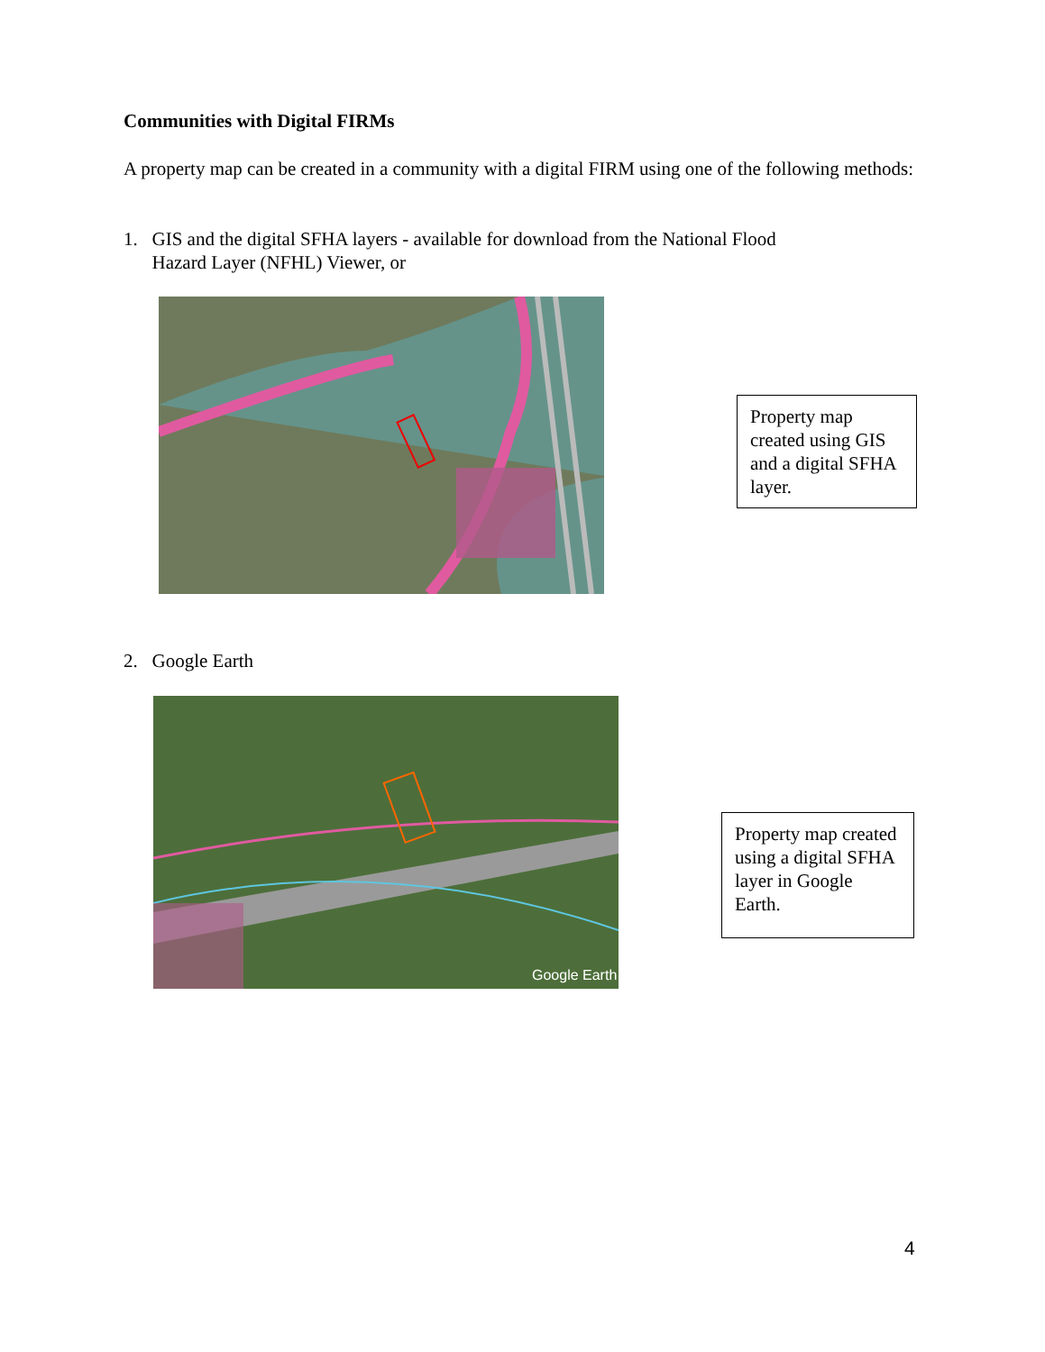Communities with Digital FIRMs
A property map can be created in a community with a digital FIRM using one of the following methods:
1. GIS and the digital SFHA layers - available for download from the National Flood
Hazard Layer (NFHL) Viewer, or
Property map created using GIS and a digital SFHA layer.
2. Google Earth
Google Earth
Property map created using a digital SFHA layer in Google Earth.
4